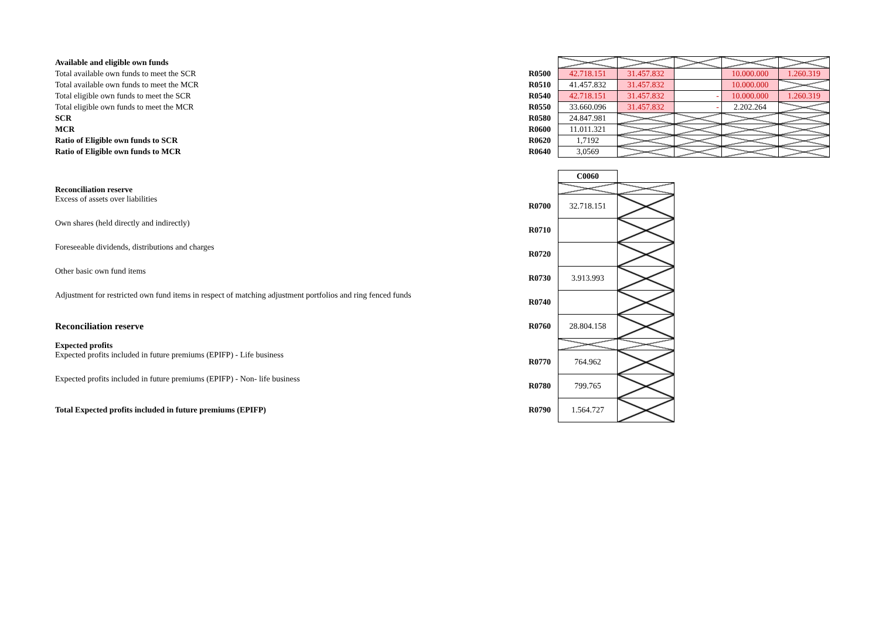| Available and eligible own funds | | | | | | |
| Total available own funds to meet the SCR | R0500 | 42.718.151 | 31.457.832 | | 10.000.000 | 1.260.319 |
| Total available own funds to meet the MCR | R0510 | 41.457.832 | 31.457.832 | | 10.000.000 | |
| Total eligible own funds to meet the SCR | R0540 | 42.718.151 | 31.457.832 | - | 10.000.000 | 1.260.319 |
| Total eligible own funds to meet the MCR | R0550 | 33.660.096 | 31.457.832 | - | 2.202.264 | |
| SCR | R0580 | 24.847.981 | | | | |
| MCR | R0600 | 11.011.321 | | | | |
| Ratio of Eligible own funds to SCR | R0620 | 1,7192 | | | | |
| Ratio of Eligible own funds to MCR | R0640 | 3,0569 | | | | |
| | | C0060 | |
| Reconciliation reserve | | | |
| Excess of assets over liabilities | R0700 | 32.718.151 | |
| Own shares (held directly and indirectly) | R0710 | | |
| Foreseeable dividends, distributions and charges | R0720 | | |
| Other basic own fund items | R0730 | 3.913.993 | |
| Adjustment for restricted own fund items in respect of matching adjustment portfolios and ring fenced funds | R0740 | | |
| Reconciliation reserve | R0760 | 28.804.158 | |
| Expected profits | | | |
| Expected profits included in future premiums (EPIFP) - Life business | R0770 | 764.962 | |
| Expected profits included in future premiums (EPIFP) - Non- life business | R0780 | 799.765 | |
| Total Expected profits included in future premiums (EPIFP) | R0790 | 1.564.727 | |